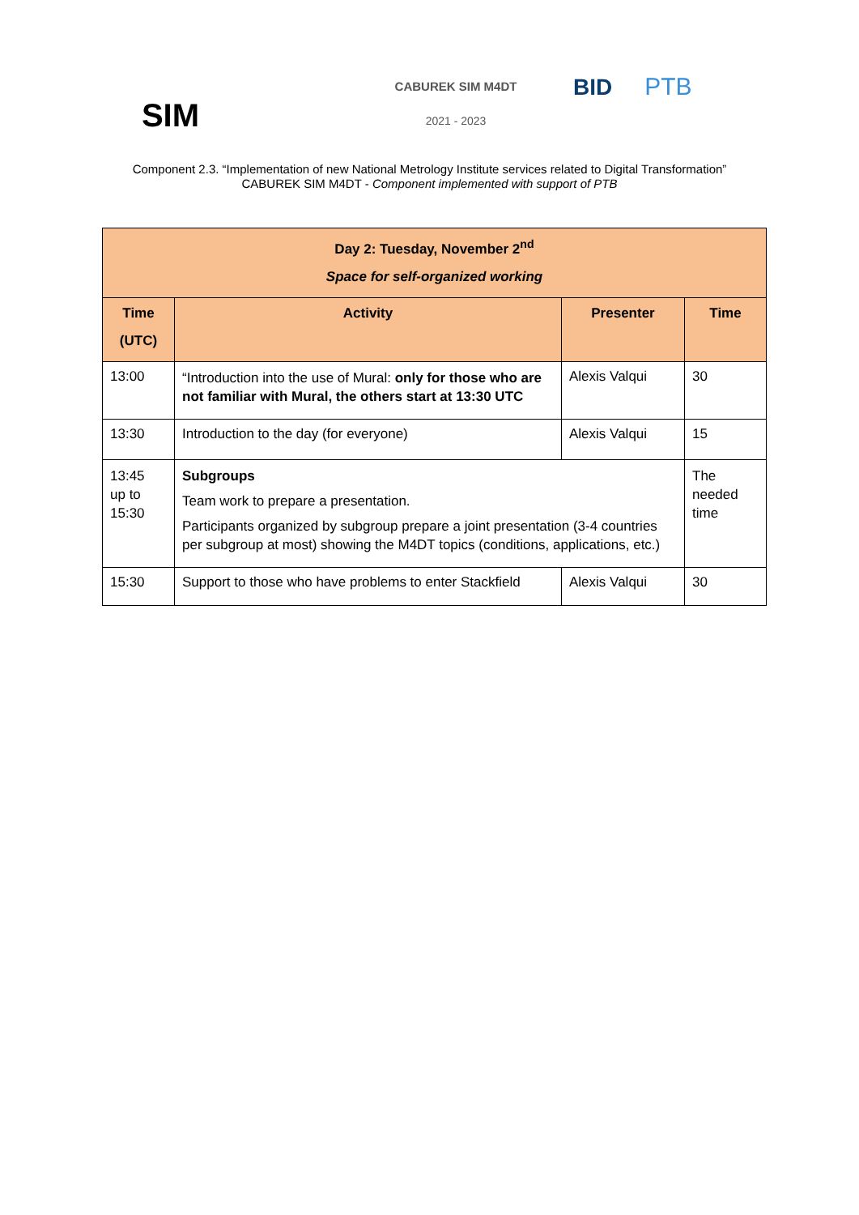SIM
CABUREK SIM M4DT
2021 - 2023
BID PTB
Component 2.3. “Implementation of new National Metrology Institute services related to Digital Transformation”
CABUREK SIM M4DT - Component implemented with support of PTB
| Day 2: Tuesday, November 2<sup>nd</sup> Space for self-organized working | | | |
| --- | --- | --- | --- |
| Time (UTC) | Activity | Presenter | Time |
| 13:00 | “Introduction into the use of Mural: only for those who are not familiar with Mural, the others start at 13:30 UTC | Alexis Valqui | 30 |
| 13:30 | Introduction to the day (for everyone) | Alexis Valqui | 15 |
| 13:45 up to 15:30 | Subgroups Team work to prepare a presentation. Participants organized by subgroup prepare a joint presentation (3-4 countries per subgroup at most) showing the M4DT topics (conditions, applications, etc.) | | The needed time |
| 15:30 | Support to those who have problems to enter Stackfield | Alexis Valqui | 30 |